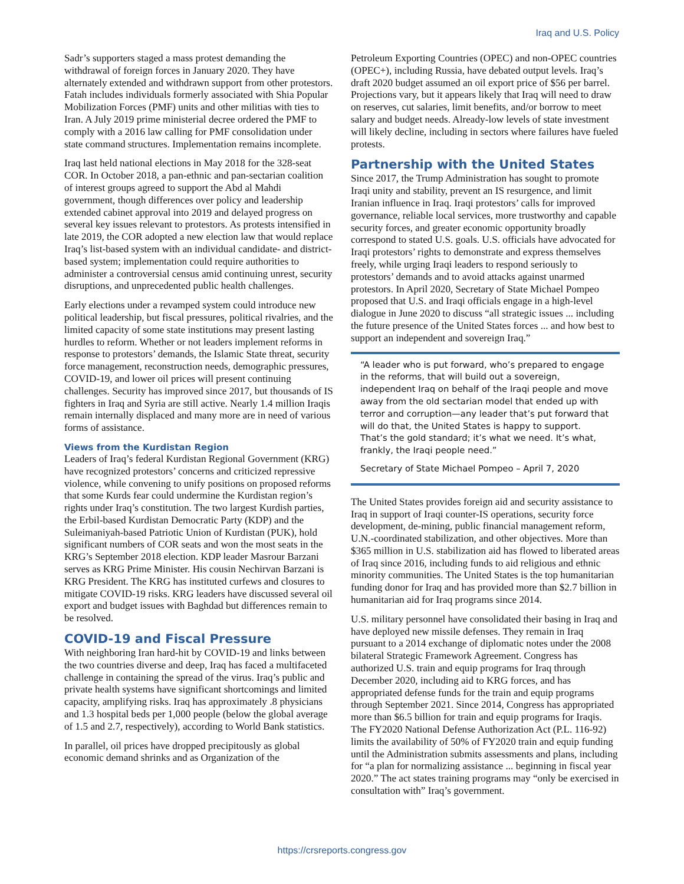Iraq and U.S. Policy
Sadr’s supporters staged a mass protest demanding the withdrawal of foreign forces in January 2020. They have alternately extended and withdrawn support from other protestors. Fatah includes individuals formerly associated with Shia Popular Mobilization Forces (PMF) units and other militias with ties to Iran. A July 2019 prime ministerial decree ordered the PMF to comply with a 2016 law calling for PMF consolidation under state command structures. Implementation remains incomplete.
Iraq last held national elections in May 2018 for the 328-seat COR. In October 2018, a pan-ethnic and pan-sectarian coalition of interest groups agreed to support the Abd al Mahdi government, though differences over policy and leadership extended cabinet approval into 2019 and delayed progress on several key issues relevant to protestors. As protests intensified in late 2019, the COR adopted a new election law that would replace Iraq’s list-based system with an individual candidate- and district-based system; implementation could require authorities to administer a controversial census amid continuing unrest, security disruptions, and unprecedented public health challenges.
Early elections under a revamped system could introduce new political leadership, but fiscal pressures, political rivalries, and the limited capacity of some state institutions may present lasting hurdles to reform. Whether or not leaders implement reforms in response to protestors’ demands, the Islamic State threat, security force management, reconstruction needs, demographic pressures, COVID-19, and lower oil prices will present continuing challenges. Security has improved since 2017, but thousands of IS fighters in Iraq and Syria are still active. Nearly 1.4 million Iraqis remain internally displaced and many more are in need of various forms of assistance.
Views from the Kurdistan Region
Leaders of Iraq’s federal Kurdistan Regional Government (KRG) have recognized protestors’ concerns and criticized repressive violence, while convening to unify positions on proposed reforms that some Kurds fear could undermine the Kurdistan region’s rights under Iraq’s constitution. The two largest Kurdish parties, the Erbil-based Kurdistan Democratic Party (KDP) and the Suleimaniyah-based Patriotic Union of Kurdistan (PUK), hold significant numbers of COR seats and won the most seats in the KRG’s September 2018 election. KDP leader Masrour Barzani serves as KRG Prime Minister. His cousin Nechirvan Barzani is KRG President. The KRG has instituted curfews and closures to mitigate COVID-19 risks. KRG leaders have discussed several oil export and budget issues with Baghdad but differences remain to be resolved.
COVID-19 and Fiscal Pressure
With neighboring Iran hard-hit by COVID-19 and links between the two countries diverse and deep, Iraq has faced a multifaceted challenge in containing the spread of the virus. Iraq’s public and private health systems have significant shortcomings and limited capacity, amplifying risks. Iraq has approximately .8 physicians and 1.3 hospital beds per 1,000 people (below the global average of 1.5 and 2.7, respectively), according to World Bank statistics.
In parallel, oil prices have dropped precipitously as global economic demand shrinks and as Organization of the
Petroleum Exporting Countries (OPEC) and non-OPEC countries (OPEC+), including Russia, have debated output levels. Iraq’s draft 2020 budget assumed an oil export price of $56 per barrel. Projections vary, but it appears likely that Iraq will need to draw on reserves, cut salaries, limit benefits, and/or borrow to meet salary and budget needs. Already-low levels of state investment will likely decline, including in sectors where failures have fueled protests.
Partnership with the United States
Since 2017, the Trump Administration has sought to promote Iraqi unity and stability, prevent an IS resurgence, and limit Iranian influence in Iraq. Iraqi protestors’ calls for improved governance, reliable local services, more trustworthy and capable security forces, and greater economic opportunity broadly correspond to stated U.S. goals. U.S. officials have advocated for Iraqi protestors’ rights to demonstrate and express themselves freely, while urging Iraqi leaders to respond seriously to protestors’ demands and to avoid attacks against unarmed protestors. In April 2020, Secretary of State Michael Pompeo proposed that U.S. and Iraqi officials engage in a high-level dialogue in June 2020 to discuss “all strategic issues ... including the future presence of the United States forces ... and how best to support an independent and sovereign Iraq.”
“A leader who is put forward, who’s prepared to engage in the reforms, that will build out a sovereign, independent Iraq on behalf of the Iraqi people and move away from the old sectarian model that ended up with terror and corruption—any leader that’s put forward that will do that, the United States is happy to support. That’s the gold standard; it’s what we need. It’s what, frankly, the Iraqi people need.”
Secretary of State Michael Pompeo – April 7, 2020
The United States provides foreign aid and security assistance to Iraq in support of Iraqi counter-IS operations, security force development, de-mining, public financial management reform, U.N.-coordinated stabilization, and other objectives. More than $365 million in U.S. stabilization aid has flowed to liberated areas of Iraq since 2016, including funds to aid religious and ethnic minority communities. The United States is the top humanitarian funding donor for Iraq and has provided more than $2.7 billion in humanitarian aid for Iraq programs since 2014.
U.S. military personnel have consolidated their basing in Iraq and have deployed new missile defenses. They remain in Iraq pursuant to a 2014 exchange of diplomatic notes under the 2008 bilateral Strategic Framework Agreement. Congress has authorized U.S. train and equip programs for Iraq through December 2020, including aid to KRG forces, and has appropriated defense funds for the train and equip programs through September 2021. Since 2014, Congress has appropriated more than $6.5 billion for train and equip programs for Iraqis. The FY2020 National Defense Authorization Act (P.L. 116-92) limits the availability of 50% of FY2020 train and equip funding until the Administration submits assessments and plans, including for “a plan for normalizing assistance ... beginning in fiscal year 2020.” The act states training programs may “only be exercised in consultation with” Iraq’s government.
https://crsreports.congress.gov